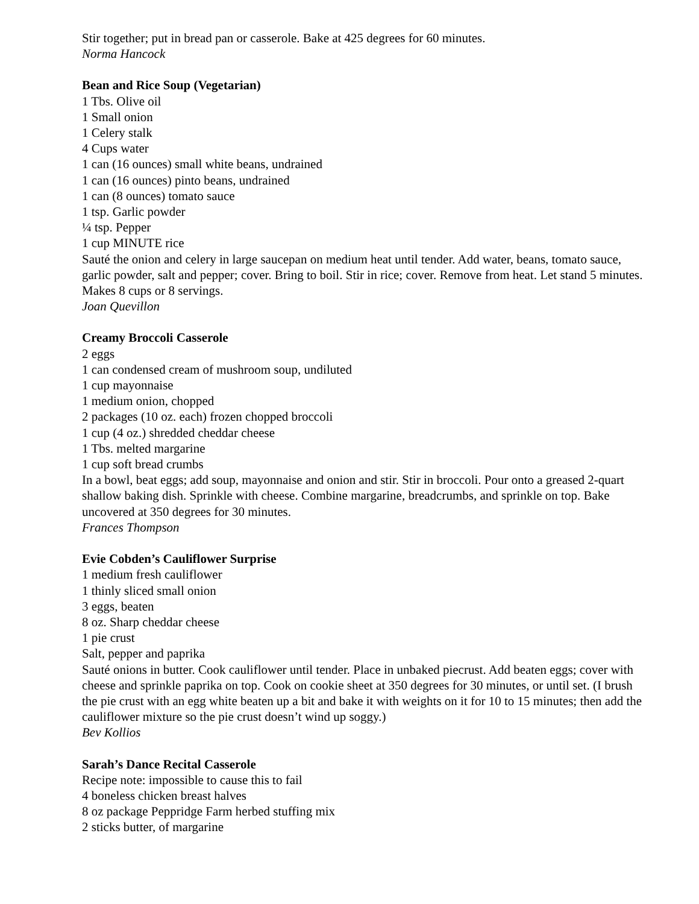Stir together; put in bread pan or casserole. Bake at 425 degrees for 60 minutes.
Norma Hancock
Bean and Rice Soup (Vegetarian)
1 Tbs. Olive oil
1 Small onion
1 Celery stalk
4 Cups water
1 can (16 ounces) small white beans, undrained
1 can (16 ounces) pinto beans, undrained
1 can (8 ounces) tomato sauce
1 tsp. Garlic powder
¼ tsp. Pepper
1 cup MINUTE rice
Sauté the onion and celery in large saucepan on medium heat until tender. Add water, beans, tomato sauce, garlic powder, salt and pepper; cover. Bring to boil. Stir in rice; cover. Remove from heat. Let stand 5 minutes. Makes 8 cups or 8 servings.
Joan Quevillon
Creamy Broccoli Casserole
2 eggs
1 can condensed cream of mushroom soup, undiluted
1 cup mayonnaise
1 medium onion, chopped
2 packages (10 oz. each) frozen chopped broccoli
1 cup (4 oz.) shredded cheddar cheese
1 Tbs. melted margarine
1 cup soft bread crumbs
In a bowl, beat eggs; add soup, mayonnaise and onion and stir. Stir in broccoli. Pour onto a greased 2-quart shallow baking dish. Sprinkle with cheese. Combine margarine, breadcrumbs, and sprinkle on top. Bake uncovered at 350 degrees for 30 minutes.
Frances Thompson
Evie Cobden’s Cauliflower Surprise
1 medium fresh cauliflower
1 thinly sliced small onion
3 eggs, beaten
8 oz. Sharp cheddar cheese
1 pie crust
Salt, pepper and paprika
Sauté onions in butter. Cook cauliflower until tender. Place in unbaked piecrust. Add beaten eggs; cover with cheese and sprinkle paprika on top. Cook on cookie sheet at 350 degrees for 30 minutes, or until set. (I brush the pie crust with an egg white beaten up a bit and bake it with weights on it for 10 to 15 minutes; then add the cauliflower mixture so the pie crust doesn’t wind up soggy.)
Bev Kollios
Sarah’s Dance Recital Casserole
Recipe note: impossible to cause this to fail
4 boneless chicken breast halves
8 oz package Peppridge Farm herbed stuffing mix
2 sticks butter, of margarine